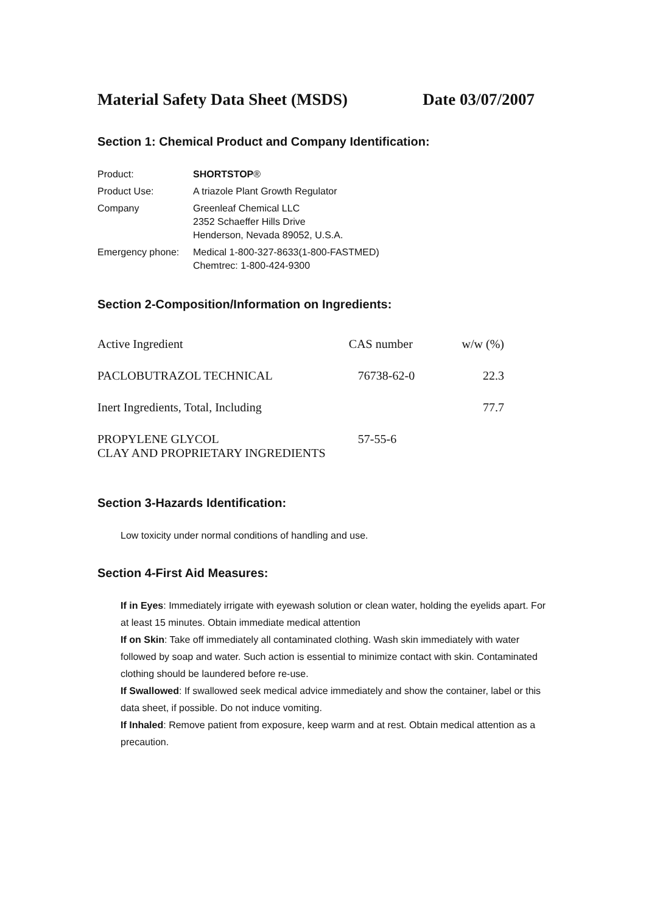Material Safety Data Sheet (MSDS) Date 03/07/2007
Section 1: Chemical Product and Company Identification:
| Product: | SHORTSTOP ® |
| Product Use: | A triazole Plant Growth Regulator |
| Company | Greenleaf Chemical LLC 2352 Schaeffer Hills Drive Henderson, Nevada 89052, U.S.A. |
| Emergency phone: | Medical 1-800-327-8633(1-800-FASTMED) Chemtrec: 1-800-424-9300 |
Section 2-Composition/Information on Ingredients:
| Active Ingredient | CAS number | w/w (%) |
| PACLOBUTRAZOL TECHNICAL | 76738-62-0 | 22.3 |
| Inert Ingredients, Total, Including | | 77.7 |
| PROPYLENE GLYCOL | 57-55-6 | |
| CLAY AND PROPRIETARY INGREDIENTS | | |
Section 3-Hazards Identification:
Low toxicity under normal conditions of handling and use.
Section 4-First Aid Measures:
If in Eyes: Immediately irrigate with eyewash solution or clean water, holding the eyelids apart. For at least 15 minutes. Obtain immediate medical attention
If on Skin: Take off immediately all contaminated clothing. Wash skin immediately with water followed by soap and water. Such action is essential to minimize contact with skin. Contaminated clothing should be laundered before re-use.
If Swallowed: If swallowed seek medical advice immediately and show the container, label or this data sheet, if possible. Do not induce vomiting.
If Inhaled: Remove patient from exposure, keep warm and at rest. Obtain medical attention as a precaution.